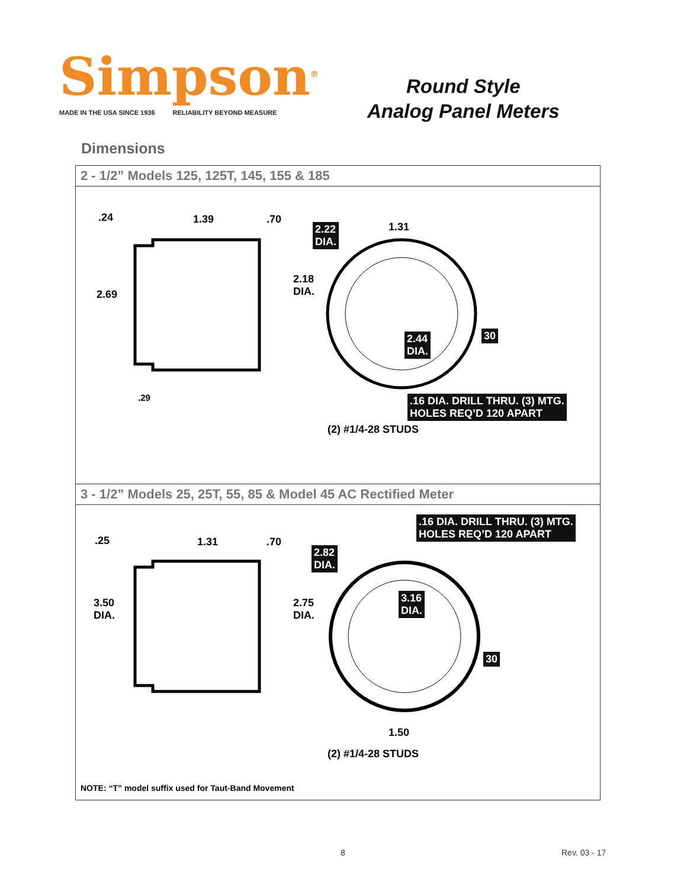Simpson<sup>®</sup>
MADE IN THE USA SINCE 1936 RELIABILITY BEYOND MEASURE
Round Style
Analog Panel Meters
Dimensions
2 - 1/2” Models 125, 125T, 145, 155 & 185
.24 1.39 .70
2.22
DIA.
1.31
2.18
DIA. 2.69
2.44
DIA.
30
.29 .16 DIA. DRILL THRU. (3) MTG.
HOLES REQ’D 120 APART
(2) #1/4-28 STUDS
3 - 1/2” Models 25, 25T, 55, 85 & Model 45 AC Rectified Meter
.16 DIA. DRILL THRU. (3) MTG.
HOLES REQ’D 120 APART
.25 1.31 .70
2.82
DIA.
3.16
DIA.
3.50
DIA.
2.75
DIA.
30
1.50
(2) #1/4-28 STUDS
NOTE: “T” model suffix used for Taut-Band Movement
8 Rev. 03 - 17